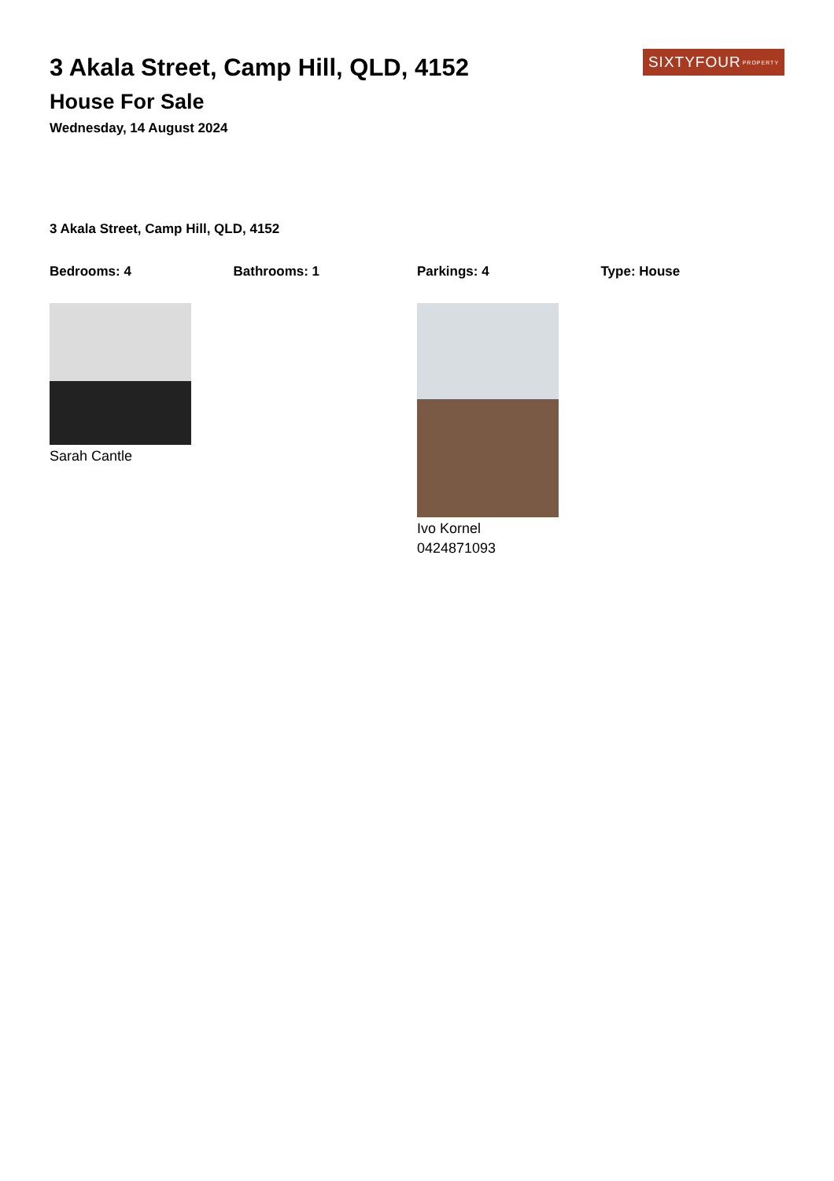3 Akala Street, Camp Hill, QLD, 4152
House For Sale
Wednesday, 14 August 2024
SIXTYFOUR PROPERTY
3 Akala Street, Camp Hill, QLD, 4152
Bedrooms: 4 Bathrooms: 1 Parkings: 4 Type: House
Sarah Cantle Ivo Kornel
0424871093